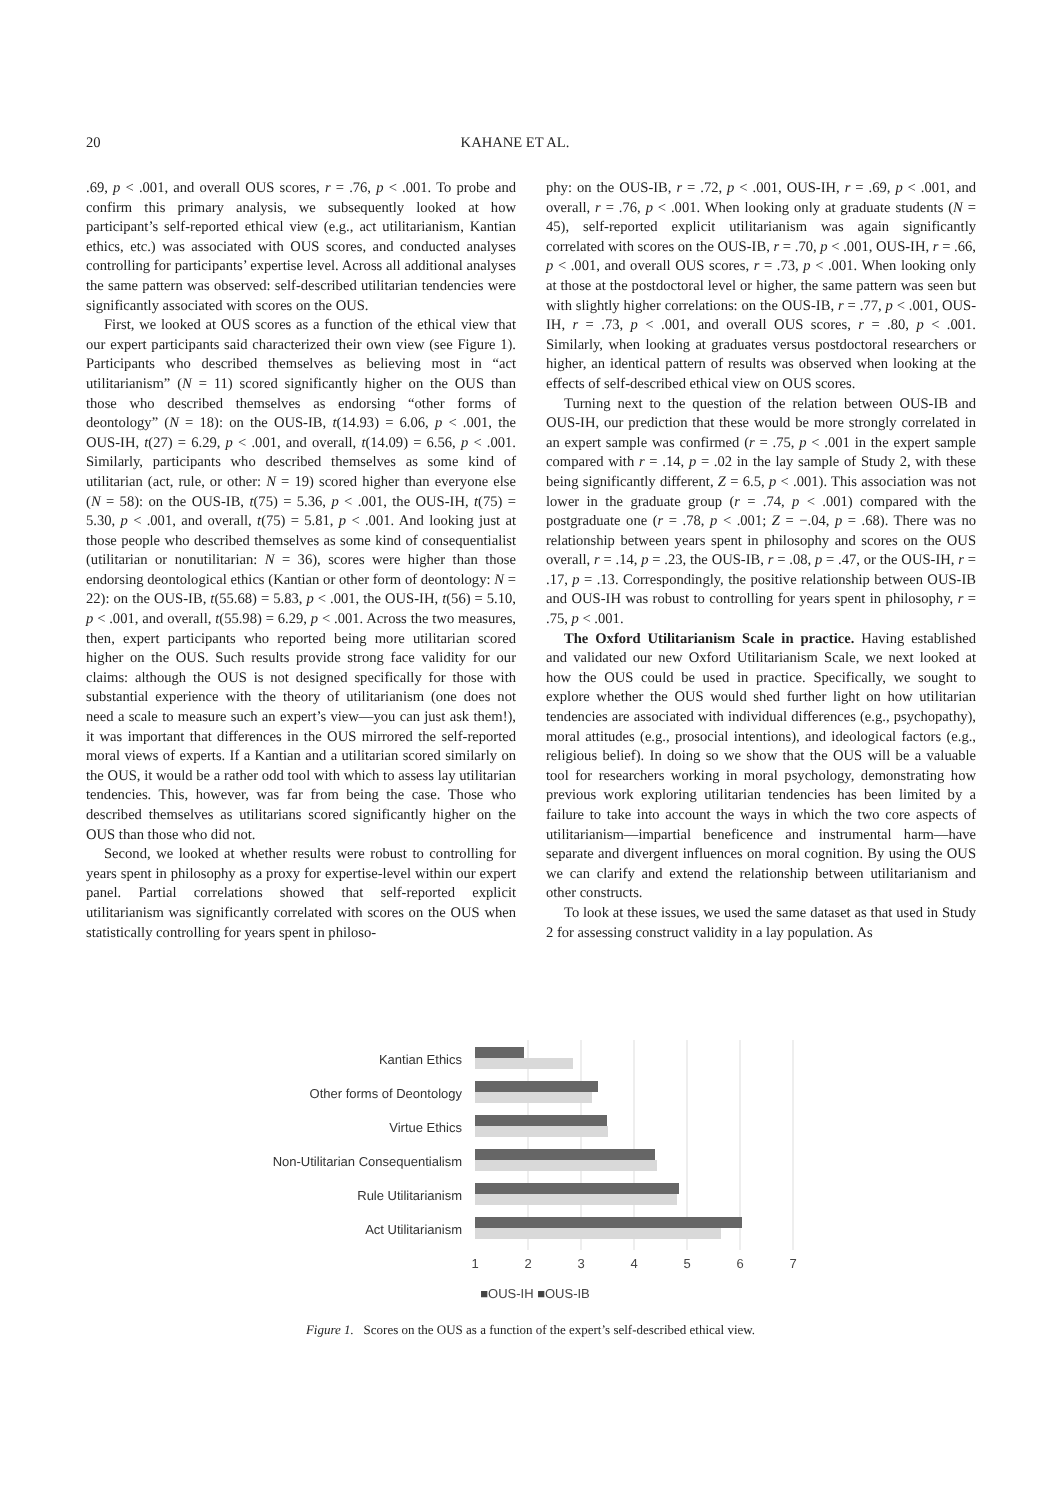20 KAHANE ET AL.
.69, p < .001, and overall OUS scores, r = .76, p < .001. To probe and confirm this primary analysis, we subsequently looked at how participant’s self-reported ethical view (e.g., act utilitarianism, Kantian ethics, etc.) was associated with OUS scores, and conducted analyses controlling for participants’ expertise level. Across all additional analyses the same pattern was observed: self-described utilitarian tendencies were significantly associated with scores on the OUS.
First, we looked at OUS scores as a function of the ethical view that our expert participants said characterized their own view (see Figure 1). Participants who described themselves as believing most in “act utilitarianism” (N = 11) scored significantly higher on the OUS than those who described themselves as endorsing “other forms of deontology” (N = 18): on the OUS-IB, t(14.93) = 6.06, p < .001, the OUS-IH, t(27) = 6.29, p < .001, and overall, t(14.09) = 6.56, p < .001. Similarly, participants who described themselves as some kind of utilitarian (act, rule, or other: N = 19) scored higher than everyone else (N = 58): on the OUS-IB, t(75) = 5.36, p < .001, the OUS-IH, t(75) = 5.30, p < .001, and overall, t(75) = 5.81, p < .001. And looking just at those people who described themselves as some kind of consequentialist (utilitarian or nonutilitarian: N = 36), scores were higher than those endorsing deontological ethics (Kantian or other form of deontology: N = 22): on the OUS-IB, t(55.68) = 5.83, p < .001, the OUS-IH, t(56) = 5.10, p < .001, and overall, t(55.98) = 6.29, p < .001. Across the two measures, then, expert participants who reported being more utilitarian scored higher on the OUS. Such results provide strong face validity for our claims: although the OUS is not designed specifically for those with substantial experience with the theory of utilitarianism (one does not need a scale to measure such an expert’s view—you can just ask them!), it was important that differences in the OUS mirrored the self-reported moral views of experts. If a Kantian and a utilitarian scored similarly on the OUS, it would be a rather odd tool with which to assess lay utilitarian tendencies. This, however, was far from being the case. Those who described themselves as utilitarians scored significantly higher on the OUS than those who did not.
Second, we looked at whether results were robust to controlling for years spent in philosophy as a proxy for expertise-level within our expert panel. Partial correlations showed that self-reported explicit utilitarianism was significantly correlated with scores on the OUS when statistically controlling for years spent in philoso-
phy: on the OUS-IB, r = .72, p < .001, OUS-IH, r = .69, p < .001, and overall, r = .76, p < .001. When looking only at graduate students (N = 45), self-reported explicit utilitarianism was again significantly correlated with scores on the OUS-IB, r = .70, p < .001, OUS-IH, r = .66, p < .001, and overall OUS scores, r = .73, p < .001. When looking only at those at the postdoctoral level or higher, the same pattern was seen but with slightly higher correlations: on the OUS-IB, r = .77, p < .001, OUS-IH, r = .73, p < .001, and overall OUS scores, r = .80, p < .001. Similarly, when looking at graduates versus postdoctoral researchers or higher, an identical pattern of results was observed when looking at the effects of self-described ethical view on OUS scores.
Turning next to the question of the relation between OUS-IB and OUS-IH, our prediction that these would be more strongly correlated in an expert sample was confirmed (r = .75, p < .001 in the expert sample compared with r = .14, p = .02 in the lay sample of Study 2, with these being significantly different, Z = 6.5, p < .001). This association was not lower in the graduate group (r = .74, p < .001) compared with the postgraduate one (r = .78, p < .001; Z = −.04, p = .68). There was no relationship between years spent in philosophy and scores on the OUS overall, r = .14, p = .23, the OUS-IB, r = .08, p = .47, or the OUS-IH, r = .17, p = .13. Correspondingly, the positive relationship between OUS-IB and OUS-IH was robust to controlling for years spent in philosophy, r = .75, p < .001.
The Oxford Utilitarianism Scale in practice. Having established and validated our new Oxford Utilitarianism Scale, we next looked at how the OUS could be used in practice. Specifically, we sought to explore whether the OUS would shed further light on how utilitarian tendencies are associated with individual differences (e.g., psychopathy), moral attitudes (e.g., prosocial intentions), and ideological factors (e.g., religious belief). In doing so we show that the OUS will be a valuable tool for researchers working in moral psychology, demonstrating how previous work exploring utilitarian tendencies has been limited by a failure to take into account the ways in which the two core aspects of utilitarianism—impartial beneficence and instrumental harm—have separate and divergent influences on moral cognition. By using the OUS we can clarify and extend the relationship between utilitarianism and other constructs.
To look at these issues, we used the same dataset as that used in Study 2 for assessing construct validity in a lay population. As
Kantian Ethics
Other forms of Deontology
Virtue Ethics
Non-Utilitarian Consequentialism
Rule Utilitarianism
Act Utilitarianism
1
2
3
4
5
6
7
■OUS-IH ■OUS-IB
Figure 1. Scores on the OUS as a function of the expert’s self-described ethical view.